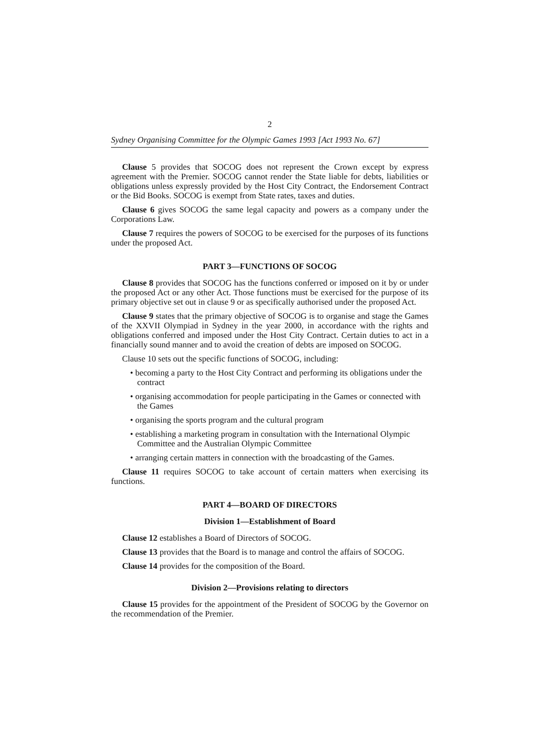2
Sydney Organising Committee for the Olympic Games 1993 [Act 1993 No. 67]
Clause 5 provides that SOCOG does not represent the Crown except by express agreement with the Premier. SOCOG cannot render the State liable for debts, liabilities or obligations unless expressly provided by the Host City Contract, the Endorsement Contract or the Bid Books. SOCOG is exempt from State rates, taxes and duties.
Clause 6 gives SOCOG the same legal capacity and powers as a company under the Corporations Law.
Clause 7 requires the powers of SOCOG to be exercised for the purposes of its functions under the proposed Act.
PART 3—FUNCTIONS OF SOCOG
Clause 8 provides that SOCOG has the functions conferred or imposed on it by or under the proposed Act or any other Act. Those functions must be exercised for the purpose of its primary objective set out in clause 9 or as specifically authorised under the proposed Act.
Clause 9 states that the primary objective of SOCOG is to organise and stage the Games of the XXVII Olympiad in Sydney in the year 2000, in accordance with the rights and obligations conferred and imposed under the Host City Contract. Certain duties to act in a financially sound manner and to avoid the creation of debts are imposed on SOCOG.
Clause 10 sets out the specific functions of SOCOG, including:
• becoming a party to the Host City Contract and performing its obligations under the contract
• organising accommodation for people participating in the Games or connected with the Games
• organising the sports program and the cultural program
• establishing a marketing program in consultation with the International Olympic Committee and the Australian Olympic Committee
• arranging certain matters in connection with the broadcasting of the Games.
Clause 11 requires SOCOG to take account of certain matters when exercising its functions.
PART 4—BOARD OF DIRECTORS
Division 1—Establishment of Board
Clause 12 establishes a Board of Directors of SOCOG.
Clause 13 provides that the Board is to manage and control the affairs of SOCOG.
Clause 14 provides for the composition of the Board.
Division 2—Provisions relating to directors
Clause 15 provides for the appointment of the President of SOCOG by the Governor on the recommendation of the Premier.